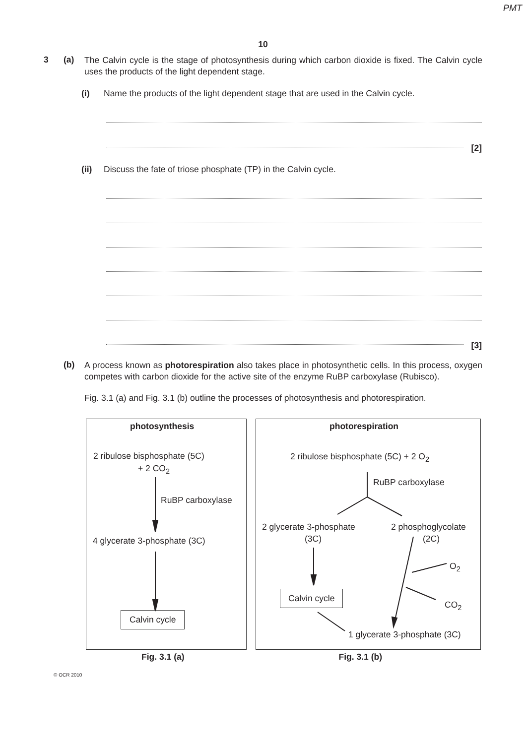PMT
10
3 (a)
The Calvin cycle is the stage of photosynthesis during which carbon dioxide is fixed. The Calvin cycle uses the products of the light dependent stage.
(i) Name the products of the light dependent stage that are used in the Calvin cycle.
[2]
(ii) Discuss the fate of triose phosphate (TP) in the Calvin cycle.
[3]
(b)
A process known as photorespiration also takes place in photosynthetic cells. In this process, oxygen competes with carbon dioxide for the active site of the enzyme RuBP carboxylase (Rubisco).
Fig. 3.1 (a) and Fig. 3.1 (b) outline the processes of photosynthesis and photorespiration.
photosynthesis
2 ribulose bisphosphate (5C)
+ 2 CO<sub>2</sub>
RuBP carboxylase
4 glycerate 3-phosphate (3C)
Calvin cycle
photorespiration
2 ribulose bisphosphate (5C) + 2 O<sub>2</sub>
RuBP carboxylase
2 glycerate 3-phosphate
(3C)
2 phosphoglycolate
(2C)
O<sub>2</sub>
Calvin cycle
CO<sub>2</sub>
1 glycerate 3-phosphate (3C)
Fig. 3.1 (a) Fig. 3.1 (b)
© OCR 2010